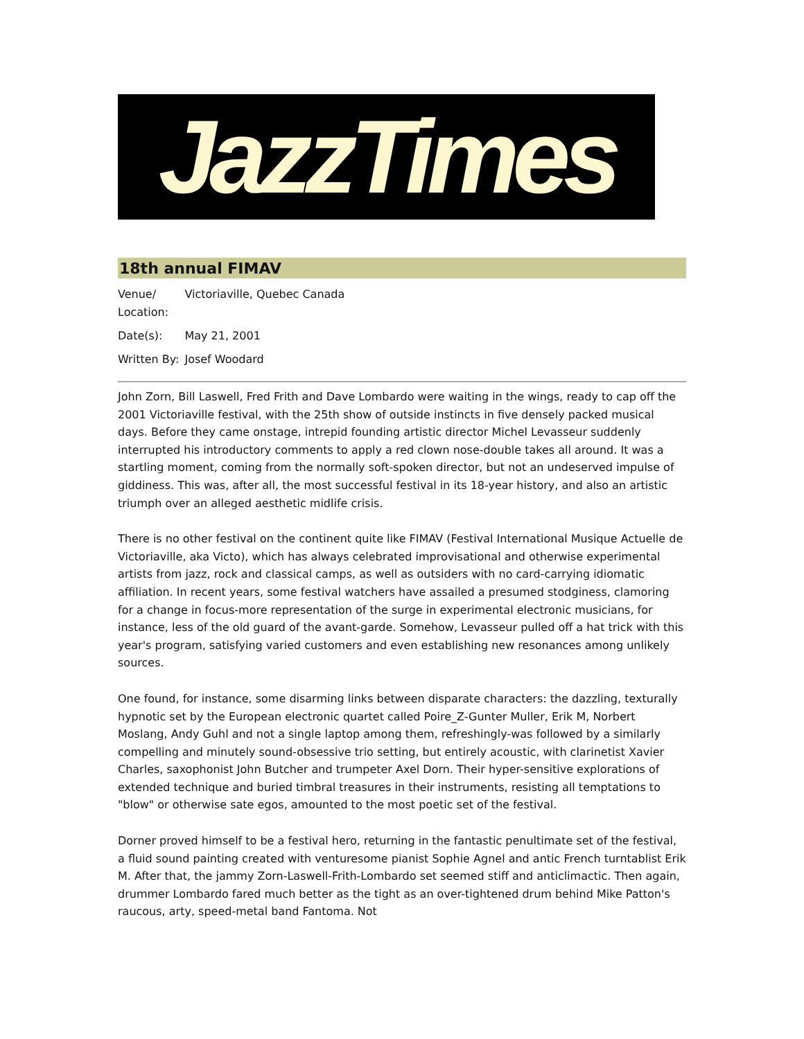JazzTimes
18th annual FIMAV
| Venue/ Location: | Victoriaville, Quebec Canada |
| Date(s): | May 21, 2001 |
| Written By: | Josef Woodard |
John Zorn, Bill Laswell, Fred Frith and Dave Lombardo were waiting in the wings, ready to cap off the 2001 Victoriaville festival, with the 25th show of outside instincts in five densely packed musical days. Before they came onstage, intrepid founding artistic director Michel Levasseur suddenly interrupted his introductory comments to apply a red clown nose-double takes all around. It was a startling moment, coming from the normally soft-spoken director, but not an undeserved impulse of giddiness. This was, after all, the most successful festival in its 18-year history, and also an artistic triumph over an alleged aesthetic midlife crisis.
There is no other festival on the continent quite like FIMAV (Festival International Musique Actuelle de Victoriaville, aka Victo), which has always celebrated improvisational and otherwise experimental artists from jazz, rock and classical camps, as well as outsiders with no card-carrying idiomatic affiliation. In recent years, some festival watchers have assailed a presumed stodginess, clamoring for a change in focus-more representation of the surge in experimental electronic musicians, for instance, less of the old guard of the avant-garde. Somehow, Levasseur pulled off a hat trick with this year's program, satisfying varied customers and even establishing new resonances among unlikely sources.
One found, for instance, some disarming links between disparate characters: the dazzling, texturally hypnotic set by the European electronic quartet called Poire_Z-Gunter Muller, Erik M, Norbert Moslang, Andy Guhl and not a single laptop among them, refreshingly-was followed by a similarly compelling and minutely sound-obsessive trio setting, but entirely acoustic, with clarinetist Xavier Charles, saxophonist John Butcher and trumpeter Axel Dorn. Their hyper-sensitive explorations of extended technique and buried timbral treasures in their instruments, resisting all temptations to "blow" or otherwise sate egos, amounted to the most poetic set of the festival.
Dorner proved himself to be a festival hero, returning in the fantastic penultimate set of the festival, a fluid sound painting created with venturesome pianist Sophie Agnel and antic French turntablist Erik M. After that, the jammy Zorn-Laswell-Frith-Lombardo set seemed stiff and anticlimactic. Then again, drummer Lombardo fared much better as the tight as an over-tightened drum behind Mike Patton's raucous, arty, speed-metal band Fantoma. Not